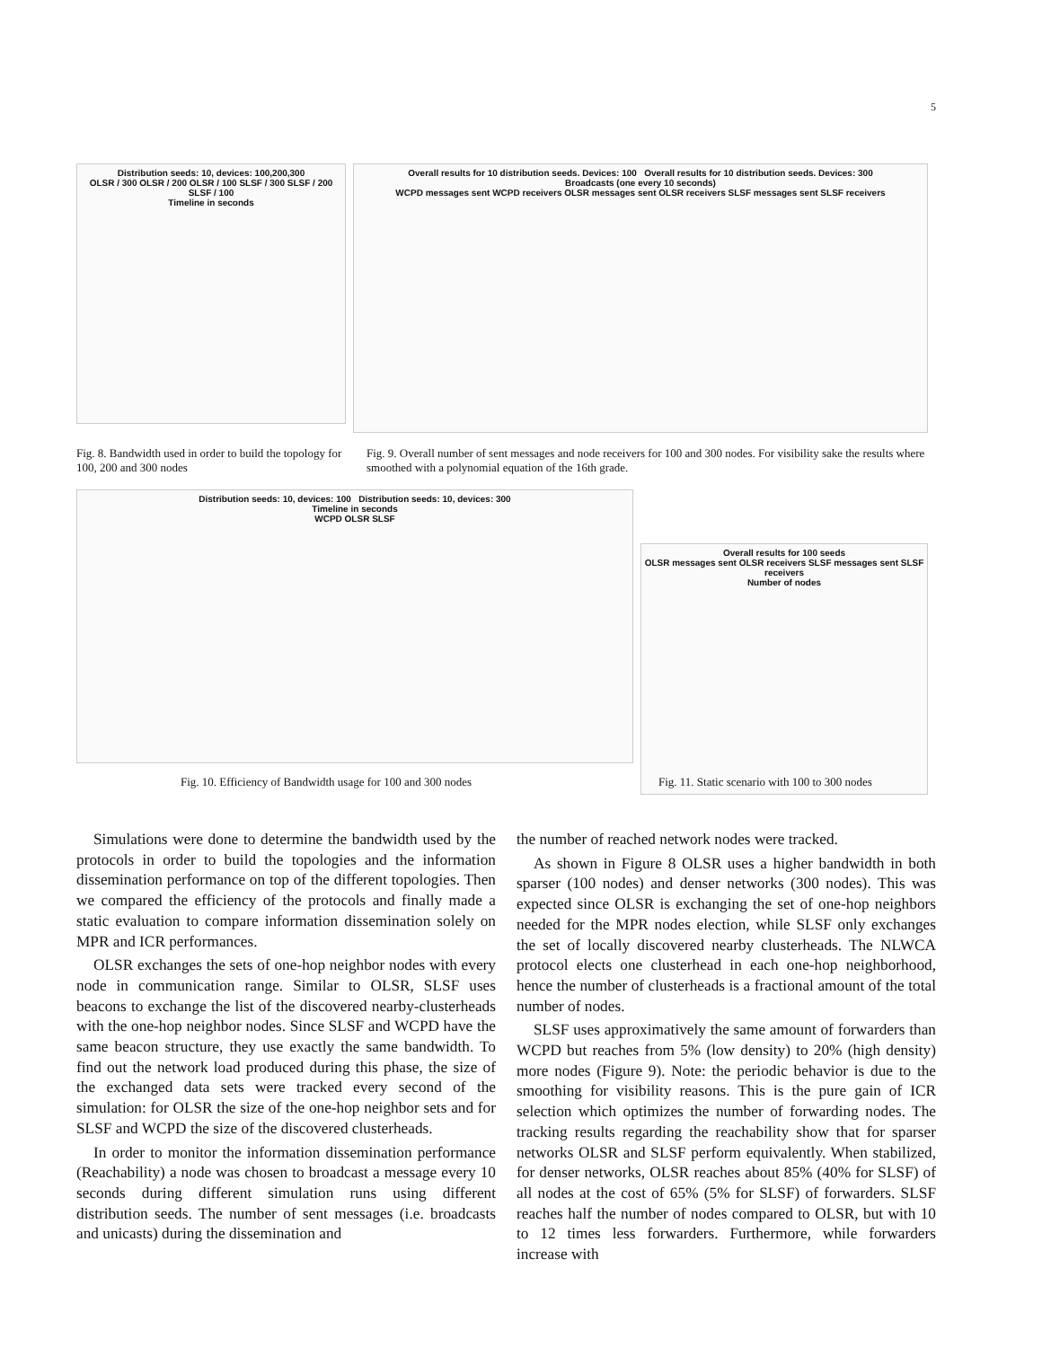5
Distribution seeds: 10, devices: 100,200,300
OLSR / 300 OLSR / 200 OLSR / 100 SLSF / 300 SLSF / 200 SLSF / 100
Timeline in seconds
Overall results for 10 distribution seeds. Devices: 100 Overall results for 10 distribution seeds. Devices: 300
Broadcasts (one every 10 seconds)
WCPD messages sent WCPD receivers OLSR messages sent OLSR receivers SLSF messages sent SLSF receivers
Fig. 8. Bandwidth used in order to build the topology for 100, 200 and 300 nodes
Fig. 9. Overall number of sent messages and node receivers for 100 and 300 nodes. For visibility sake the results where smoothed with a polynomial equation of the 16th grade.
Distribution seeds: 10, devices: 100 Distribution seeds: 10, devices: 300
Timeline in seconds
WCPD OLSR SLSF
Overall results for 100 seeds
OLSR messages sent OLSR receivers SLSF messages sent SLSF receivers
Number of nodes
Fig. 10. Efficiency of Bandwidth usage for 100 and 300 nodes
Fig. 11. Static scenario with 100 to 300 nodes
Simulations were done to determine the bandwidth used by the protocols in order to build the topologies and the information dissemination performance on top of the different topologies. Then we compared the efficiency of the protocols and finally made a static evaluation to compare information dissemination solely on MPR and ICR performances.
OLSR exchanges the sets of one-hop neighbor nodes with every node in communication range. Similar to OLSR, SLSF uses beacons to exchange the list of the discovered nearby-clusterheads with the one-hop neighbor nodes. Since SLSF and WCPD have the same beacon structure, they use exactly the same bandwidth. To find out the network load produced during this phase, the size of the exchanged data sets were tracked every second of the simulation: for OLSR the size of the one-hop neighbor sets and for SLSF and WCPD the size of the discovered clusterheads.
In order to monitor the information dissemination performance (Reachability) a node was chosen to broadcast a message every 10 seconds during different simulation runs using different distribution seeds. The number of sent messages (i.e. broadcasts and unicasts) during the dissemination and
the number of reached network nodes were tracked.
As shown in Figure 8 OLSR uses a higher bandwidth in both sparser (100 nodes) and denser networks (300 nodes). This was expected since OLSR is exchanging the set of one-hop neighbors needed for the MPR nodes election, while SLSF only exchanges the set of locally discovered nearby clusterheads. The NLWCA protocol elects one clusterhead in each one-hop neighborhood, hence the number of clusterheads is a fractional amount of the total number of nodes.
SLSF uses approximatively the same amount of forwarders than WCPD but reaches from 5% (low density) to 20% (high density) more nodes (Figure 9). Note: the periodic behavior is due to the smoothing for visibility reasons. This is the pure gain of ICR selection which optimizes the number of forwarding nodes. The tracking results regarding the reachability show that for sparser networks OLSR and SLSF perform equivalently. When stabilized, for denser networks, OLSR reaches about 85% (40% for SLSF) of all nodes at the cost of 65% (5% for SLSF) of forwarders. SLSF reaches half the number of nodes compared to OLSR, but with 10 to 12 times less forwarders. Furthermore, while forwarders increase with